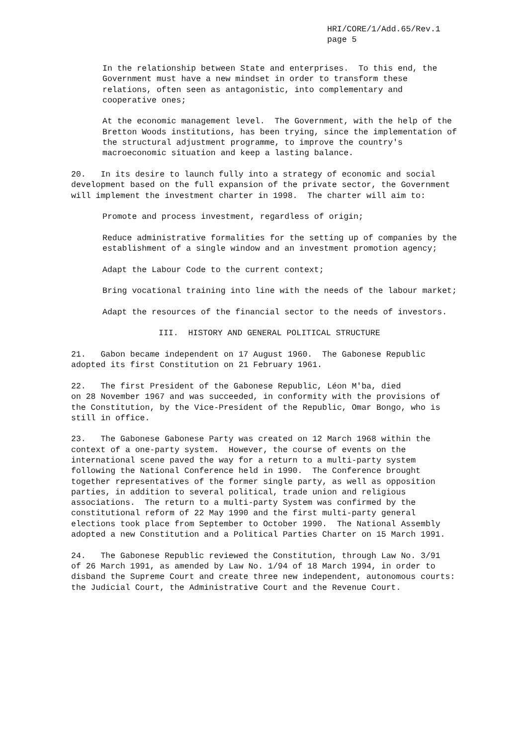HRI/CORE/1/Add.65/Rev.1 page 5
In the relationship between State and enterprises. To this end, the Government must have a new mindset in order to transform these relations, often seen as antagonistic, into complementary and cooperative ones;
At the economic management level. The Government, with the help of the Bretton Woods institutions, has been trying, since the implementation of the structural adjustment programme, to improve the country's macroeconomic situation and keep a lasting balance.
20. In its desire to launch fully into a strategy of economic and social development based on the full expansion of the private sector, the Government will implement the investment charter in 1998. The charter will aim to:
Promote and process investment, regardless of origin;
Reduce administrative formalities for the setting up of companies by the establishment of a single window and an investment promotion agency;
Adapt the Labour Code to the current context;
Bring vocational training into line with the needs of the labour market;
Adapt the resources of the financial sector to the needs of investors.
III. HISTORY AND GENERAL POLITICAL STRUCTURE
21. Gabon became independent on 17 August 1960. The Gabonese Republic adopted its first Constitution on 21 February 1961.
22. The first President of the Gabonese Republic, Léon M'ba, died on 28 November 1967 and was succeeded, in conformity with the provisions of the Constitution, by the Vice-President of the Republic, Omar Bongo, who is still in office.
23. The Gabonese Gabonese Party was created on 12 March 1968 within the context of a one-party system. However, the course of events on the international scene paved the way for a return to a multi-party system following the National Conference held in 1990. The Conference brought together representatives of the former single party, as well as opposition parties, in addition to several political, trade union and religious associations. The return to a multi-party System was confirmed by the constitutional reform of 22 May 1990 and the first multi-party general elections took place from September to October 1990. The National Assembly adopted a new Constitution and a Political Parties Charter on 15 March 1991.
24. The Gabonese Republic reviewed the Constitution, through Law No. 3/91 of 26 March 1991, as amended by Law No. 1/94 of 18 March 1994, in order to disband the Supreme Court and create three new independent, autonomous courts: the Judicial Court, the Administrative Court and the Revenue Court.